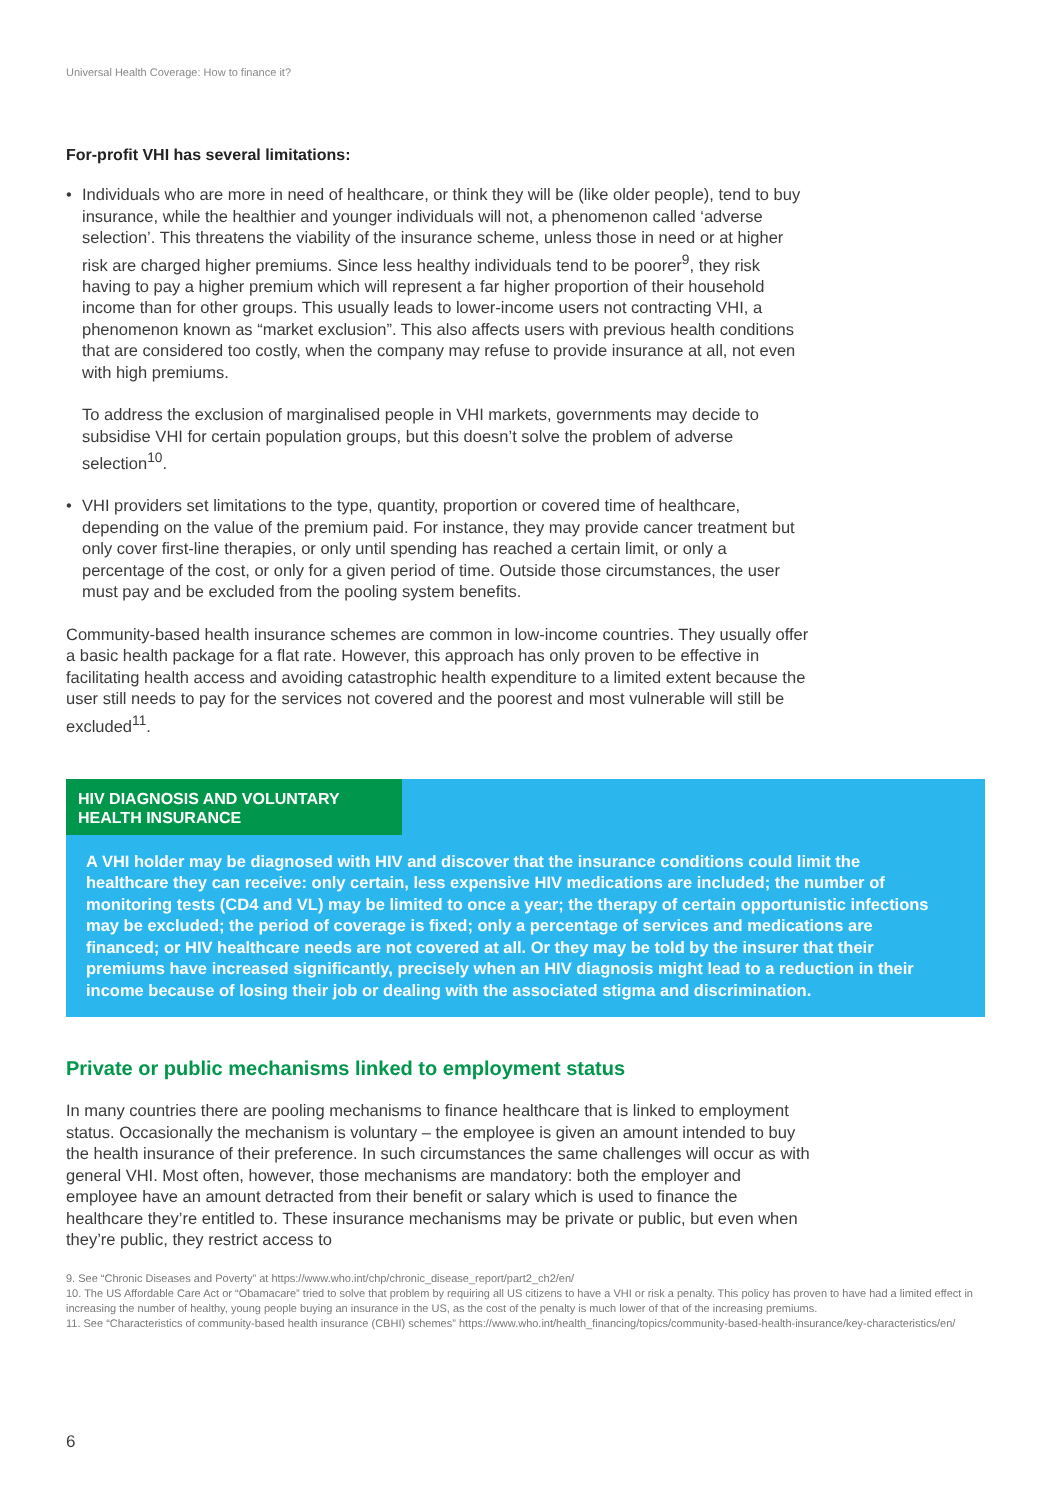Universal Health Coverage: How to finance it?
For-profit VHI has several limitations:
•
Individuals who are more in need of healthcare, or think they will be (like older people), tend to buy insurance, while the healthier and younger individuals will not, a phenomenon called ‘adverse selection’. This threatens the viability of the insurance scheme, unless those in need or at higher risk are charged higher premiums. Since less healthy individuals tend to be poorer<sup>9</sup>, they risk having to pay a higher premium which will represent a far higher proportion of their household income than for other groups. This usually leads to lower-income users not contracting VHI, a phenomenon known as “market exclusion”. This also affects users with previous health conditions that are considered too costly, when the company may refuse to provide insurance at all, not even with high premiums.
To address the exclusion of marginalised people in VHI markets, governments may decide to subsidise VHI for certain population groups, but this doesn’t solve the problem of adverse selection<sup>10</sup>.
•
VHI providers set limitations to the type, quantity, proportion or covered time of healthcare, depending on the value of the premium paid. For instance, they may provide cancer treatment but only cover first-line therapies, or only until spending has reached a certain limit, or only a percentage of the cost, or only for a given period of time. Outside those circumstances, the user must pay and be excluded from the pooling system benefits.
Community-based health insurance schemes are common in low-income countries. They usually offer a basic health package for a flat rate. However, this approach has only proven to be effective in facilitating health access and avoiding catastrophic health expenditure to a limited extent because the user still needs to pay for the services not covered and the poorest and most vulnerable will still be excluded<sup>11</sup>.
HIV DIAGNOSIS AND VOLUNTARY HEALTH INSURANCE
A VHI holder may be diagnosed with HIV and discover that the insurance conditions could limit the healthcare they can receive: only certain, less expensive HIV medications are included; the number of monitoring tests (CD4 and VL) may be limited to once a year; the therapy of certain opportunistic infections may be excluded; the period of coverage is fixed; only a percentage of services and medications are financed; or HIV healthcare needs are not covered at all. Or they may be told by the insurer that their premiums have increased significantly, precisely when an HIV diagnosis might lead to a reduction in their income because of losing their job or dealing with the associated stigma and discrimination.
Private or public mechanisms linked to employment status
In many countries there are pooling mechanisms to finance healthcare that is linked to employment status. Occasionally the mechanism is voluntary – the employee is given an amount intended to buy the health insurance of their preference. In such circumstances the same challenges will occur as with general VHI. Most often, however, those mechanisms are mandatory: both the employer and employee have an amount detracted from their benefit or salary which is used to finance the healthcare they’re entitled to. These insurance mechanisms may be private or public, but even when they’re public, they restrict access to
9. See “Chronic Diseases and Poverty” at https://www.who.int/chp/chronic_disease_report/part2_ch2/en/
10. The US Affordable Care Act or “Obamacare” tried to solve that problem by requiring all US citizens to have a VHI or risk a penalty. This policy has proven to have had a limited effect in increasing the number of healthy, young people buying an insurance in the US, as the cost of the penalty is much lower of that of the increasing premiums.
11. See “Characteristics of community-based health insurance (CBHI) schemes” https://www.who.int/health_financing/topics/community-based-health-insurance/key-characteristics/en/
6